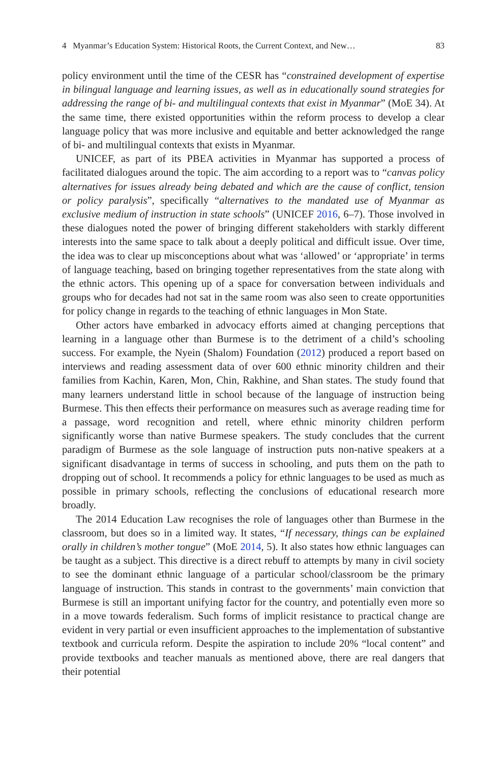4 Myanmar’s Education System: Historical Roots, the Current Context, and New… 83
policy environment until the time of the CESR has “constrained development of expertise in bilingual language and learning issues, as well as in educationally sound strategies for addressing the range of bi- and multilingual contexts that exist in Myanmar” (MoE 34). At the same time, there existed opportunities within the reform process to develop a clear language policy that was more inclusive and equitable and better acknowledged the range of bi- and multilingual contexts that exists in Myanmar.
UNICEF, as part of its PBEA activities in Myanmar has supported a process of facilitated dialogues around the topic. The aim according to a report was to “canvas policy alternatives for issues already being debated and which are the cause of conflict, tension or policy paralysis”, specifically “alternatives to the mandated use of Myanmar as exclusive medium of instruction in state schools” (UNICEF 2016, 6–7). Those involved in these dialogues noted the power of bringing different stakeholders with starkly different interests into the same space to talk about a deeply political and difficult issue. Over time, the idea was to clear up misconceptions about what was ‘allowed’ or ‘appropriate’ in terms of language teaching, based on bringing together representatives from the state along with the ethnic actors. This opening up of a space for conversation between individuals and groups who for decades had not sat in the same room was also seen to create opportunities for policy change in regards to the teaching of ethnic languages in Mon State.
Other actors have embarked in advocacy efforts aimed at changing perceptions that learning in a language other than Burmese is to the detriment of a child’s schooling success. For example, the Nyein (Shalom) Foundation (2012) produced a report based on interviews and reading assessment data of over 600 ethnic minority children and their families from Kachin, Karen, Mon, Chin, Rakhine, and Shan states. The study found that many learners understand little in school because of the language of instruction being Burmese. This then effects their performance on measures such as average reading time for a passage, word recognition and retell, where ethnic minority children perform significantly worse than native Burmese speakers. The study concludes that the current paradigm of Burmese as the sole language of instruction puts non-native speakers at a significant disadvantage in terms of success in schooling, and puts them on the path to dropping out of school. It recommends a policy for ethnic languages to be used as much as possible in primary schools, reflecting the conclusions of educational research more broadly.
The 2014 Education Law recognises the role of languages other than Burmese in the classroom, but does so in a limited way. It states, “If necessary, things can be explained orally in children’s mother tongue” (MoE 2014, 5). It also states how ethnic languages can be taught as a subject. This directive is a direct rebuff to attempts by many in civil society to see the dominant ethnic language of a particular school/classroom be the primary language of instruction. This stands in contrast to the governments’ main conviction that Burmese is still an important unifying factor for the country, and potentially even more so in a move towards federalism. Such forms of implicit resistance to practical change are evident in very partial or even insufficient approaches to the implementation of substantive textbook and curricula reform. Despite the aspiration to include 20% “local content” and provide textbooks and teacher manuals as mentioned above, there are real dangers that their potential